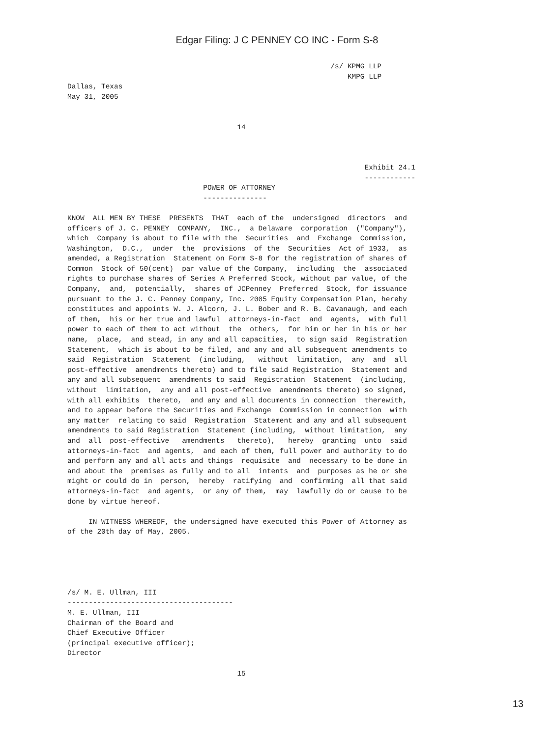Edgar Filing: J C PENNEY CO INC - Form S-8
                                                              /s/ KPMG LLP
                                                                  KMPG LLP
Dallas, Texas
May 31, 2005


                                        14



                                                                      Exhibit 24.1
                                                                      ------------
                                POWER OF ATTORNEY
                                ---------------

KNOW  ALL MEN BY THESE  PRESENTS  THAT  each of the  undersigned  directors  and
officers of J. C. PENNEY  COMPANY,  INC.,  a Delaware  corporation  ("Company"),
which  Company is about to file with the  Securities  and  Exchange  Commission,
Washington,  D.C.,  under  the  provisions  of the  Securities  Act of 1933,  as
amended, a Registration  Statement on Form S-8 for the registration of shares of
Common  Stock of 50(cent)  par value of the Company,  including  the  associated
rights to purchase shares of Series A Preferred Stock, without par value, of the
Company,  and,  potentially,  shares of JCPenney  Preferred  Stock, for issuance
pursuant to the J. C. Penney Company, Inc. 2005 Equity Compensation Plan, hereby
constitutes and appoints W. J. Alcorn, J. L. Bober and R. B. Cavanaugh, and each
of them,  his or her true and lawful  attorneys-in-fact  and  agents,  with full
power to each of them to act without  the  others,  for him or her in his or her
name,  place,  and stead, in any and all capacities,  to sign said  Registration
Statement,  which is about to be filed, and any and all subsequent amendments to
said  Registration  Statement  (including,   without  limitation,  any  and  all
post-effective  amendments thereto) and to file said Registration  Statement and
any and all subsequent  amendments to said  Registration  Statement  (including,
without  limitation,  any and all post-effective  amendments thereto) so signed,
with all exhibits  thereto,  and any and all documents in connection  therewith,
and to appear before the Securities and Exchange  Commission in connection  with
any matter  relating to said  Registration  Statement and any and all subsequent
amendments to said Registration  Statement (including,  without limitation,  any
and  all  post-effective   amendments   thereto),   hereby  granting  unto  said
attorneys-in-fact  and agents,  and each of them, full power and authority to do
and perform any and all acts and things  requisite  and  necessary to be done in
and about the  premises as fully and to all  intents  and  purposes as he or she
might or could do in  person,  hereby  ratifying  and  confirming  all that said
attorneys-in-fact  and agents,  or any of them,  may  lawfully do or cause to be
done by virtue hereof.

     IN WITNESS WHEREOF, the undersigned have executed this Power of Attorney as
of the 20th day of May, 2005.





/s/ M. E. Ullman, III
---------------------------------------
M. E. Ullman, III
Chairman of the Board and
Chief Executive Officer
(principal executive officer);
Director

                                        15
13